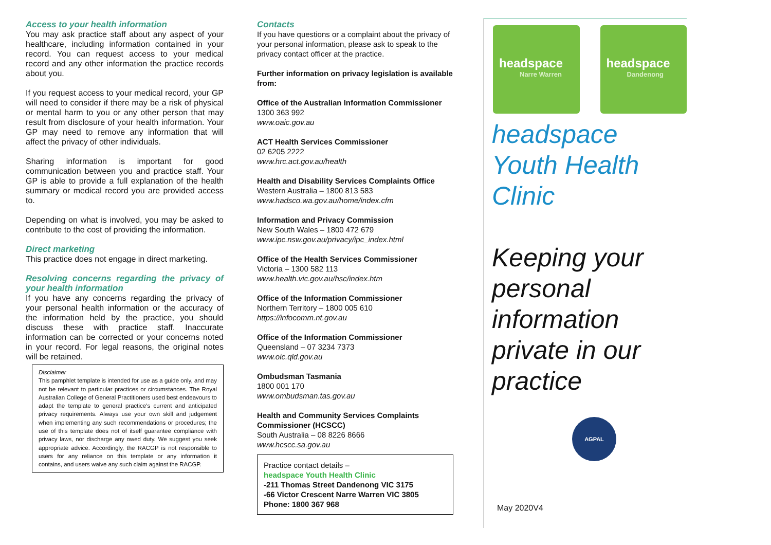Access to your health information
You may ask practice staff about any aspect of your healthcare, including information contained in your record. You can request access to your medical record and any other information the practice records about you.
If you request access to your medical record, your GP will need to consider if there may be a risk of physical or mental harm to you or any other person that may result from disclosure of your health information. Your GP may need to remove any information that will affect the privacy of other individuals.
Sharing information is important for good communication between you and practice staff. Your GP is able to provide a full explanation of the health summary or medical record you are provided access to.
Depending on what is involved, you may be asked to contribute to the cost of providing the information.
Direct marketing
This practice does not engage in direct marketing.
Resolving concerns regarding the privacy of your health information
If you have any concerns regarding the privacy of your personal health information or the accuracy of the information held by the practice, you should discuss these with practice staff. Inaccurate information can be corrected or your concerns noted in your record. For legal reasons, the original notes will be retained.
Disclaimer
This pamphlet template is intended for use as a guide only, and may not be relevant to particular practices or circumstances. The Royal Australian College of General Practitioners used best endeavours to adapt the template to general practice's current and anticipated privacy requirements. Always use your own skill and judgement when implementing any such recommendations or procedures; the use of this template does not of itself guarantee compliance with privacy laws, nor discharge any owed duty. We suggest you seek appropriate advice. Accordingly, the RACGP is not responsible to users for any reliance on this template or any information it contains, and users waive any such claim against the RACGP.
Contacts
If you have questions or a complaint about the privacy of your personal information, please ask to speak to the privacy contact officer at the practice.
Further information on privacy legislation is available from:
Office of the Australian Information Commissioner
1300 363 992
www.oaic.gov.au
ACT Health Services Commissioner
02 6205 2222
www.hrc.act.gov.au/health
Health and Disability Services Complaints Office
Western Australia – 1800 813 583
www.hadsco.wa.gov.au/home/index.cfm
Information and Privacy Commission
New South Wales – 1800 472 679
www.ipc.nsw.gov.au/privacy/ipc_index.html
Office of the Health Services Commissioner
Victoria – 1300 582 113
www.health.vic.gov.au/hsc/index.htm
Office of the Information Commissioner
Northern Territory – 1800 005 610
https://infocomm.nt.gov.au
Office of the Information Commissioner
Queensland – 07 3234 7373
www.oic.qld.gov.au
Ombudsman Tasmania
1800 001 170
www.ombudsman.tas.gov.au
Health and Community Services Complaints Commissioner (HCSCC)
South Australia – 08 8226 8666
www.hcscc.sa.gov.au
Practice contact details –
headspace Youth Health Clinic
-211 Thomas Street Dandenong VIC 3175
-66 Victor Crescent Narre Warren VIC 3805
Phone: 1800 367 968
headspace
Narre Warren
headspace
Dandenong
headspace
Youth Health
Clinic
Keeping your personal information private in our practice
AGPAL
May 2020V4